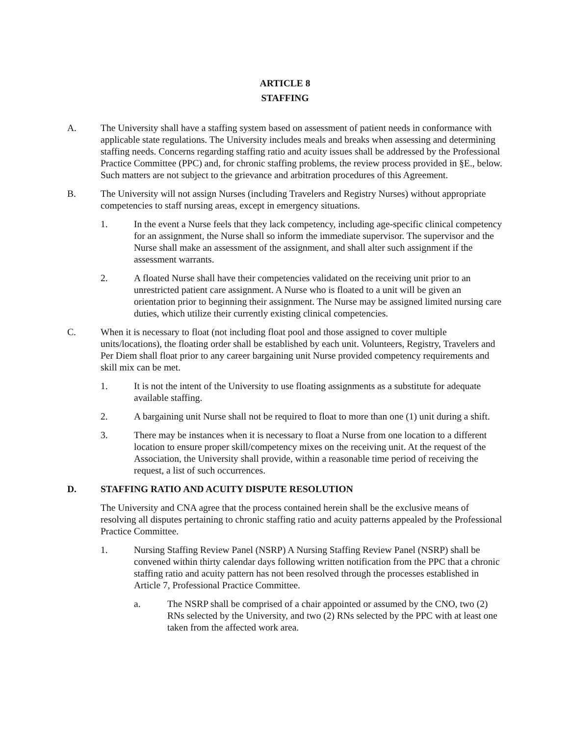ARTICLE 8
STAFFING
A. The University shall have a staffing system based on assessment of patient needs in conformance with applicable state regulations. The University includes meals and breaks when assessing and determining staffing needs. Concerns regarding staffing ratio and acuity issues shall be addressed by the Professional Practice Committee (PPC) and, for chronic staffing problems, the review process provided in §E., below. Such matters are not subject to the grievance and arbitration procedures of this Agreement.
B. The University will not assign Nurses (including Travelers and Registry Nurses) without appropriate competencies to staff nursing areas, except in emergency situations.
1. In the event a Nurse feels that they lack competency, including age-specific clinical competency for an assignment, the Nurse shall so inform the immediate supervisor. The supervisor and the Nurse shall make an assessment of the assignment, and shall alter such assignment if the assessment warrants.
2. A floated Nurse shall have their competencies validated on the receiving unit prior to an unrestricted patient care assignment. A Nurse who is floated to a unit will be given an orientation prior to beginning their assignment. The Nurse may be assigned limited nursing care duties, which utilize their currently existing clinical competencies.
C. When it is necessary to float (not including float pool and those assigned to cover multiple units/locations), the floating order shall be established by each unit. Volunteers, Registry, Travelers and Per Diem shall float prior to any career bargaining unit Nurse provided competency requirements and skill mix can be met.
1. It is not the intent of the University to use floating assignments as a substitute for adequate available staffing.
2. A bargaining unit Nurse shall not be required to float to more than one (1) unit during a shift.
3. There may be instances when it is necessary to float a Nurse from one location to a different location to ensure proper skill/competency mixes on the receiving unit. At the request of the Association, the University shall provide, within a reasonable time period of receiving the request, a list of such occurrences.
D. STAFFING RATIO AND ACUITY DISPUTE RESOLUTION
The University and CNA agree that the process contained herein shall be the exclusive means of resolving all disputes pertaining to chronic staffing ratio and acuity patterns appealed by the Professional Practice Committee.
1. Nursing Staffing Review Panel (NSRP) A Nursing Staffing Review Panel (NSRP) shall be convened within thirty calendar days following written notification from the PPC that a chronic staffing ratio and acuity pattern has not been resolved through the processes established in Article 7, Professional Practice Committee.
a. The NSRP shall be comprised of a chair appointed or assumed by the CNO, two (2) RNs selected by the University, and two (2) RNs selected by the PPC with at least one taken from the affected work area.